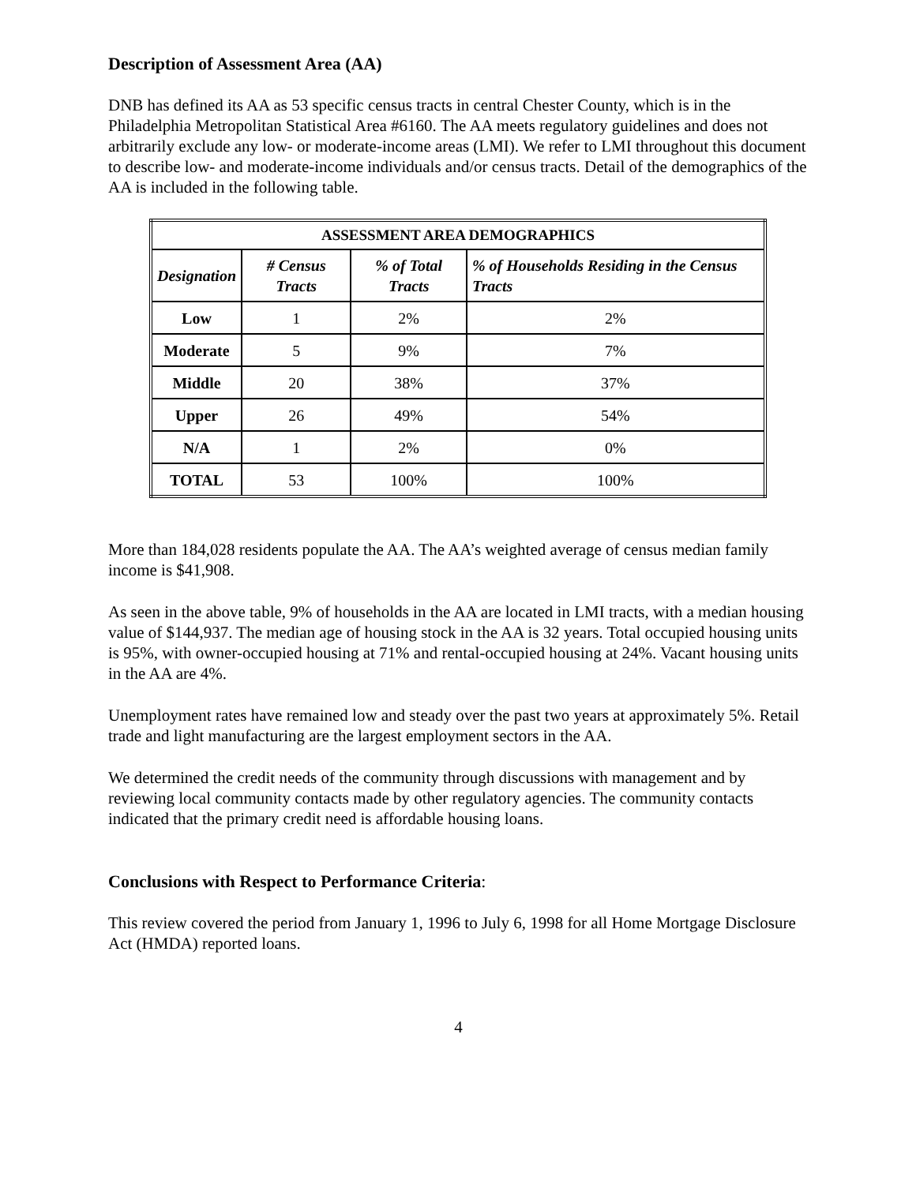Description of Assessment Area (AA)
DNB has defined its AA as 53 specific census tracts in central Chester County, which is in the Philadelphia Metropolitan Statistical Area #6160. The AA meets regulatory guidelines and does not arbitrarily exclude any low- or moderate-income areas (LMI). We refer to LMI throughout this document to describe low- and moderate-income individuals and/or census tracts. Detail of the demographics of the AA is included in the following table.
| ASSESSMENT AREA DEMOGRAPHICS | | | |
| --- | --- | --- | --- |
| Designation | # Census Tracts | % of Total Tracts | % of Households Residing in the Census Tracts |
| Low | 1 | 2% | 2% |
| Moderate | 5 | 9% | 7% |
| Middle | 20 | 38% | 37% |
| Upper | 26 | 49% | 54% |
| N/A | 1 | 2% | 0% |
| TOTAL | 53 | 100% | 100% |
More than 184,028 residents populate the AA. The AA’s weighted average of census median family income is $41,908.
As seen in the above table, 9% of households in the AA are located in LMI tracts, with a median housing value of $144,937. The median age of housing stock in the AA is 32 years. Total occupied housing units is 95%, with owner-occupied housing at 71% and rental-occupied housing at 24%. Vacant housing units in the AA are 4%.
Unemployment rates have remained low and steady over the past two years at approximately 5%. Retail trade and light manufacturing are the largest employment sectors in the AA.
We determined the credit needs of the community through discussions with management and by reviewing local community contacts made by other regulatory agencies. The community contacts indicated that the primary credit need is affordable housing loans.
Conclusions with Respect to Performance Criteria:
This review covered the period from January 1, 1996 to July 6, 1998 for all Home Mortgage Disclosure Act (HMDA) reported loans.
4